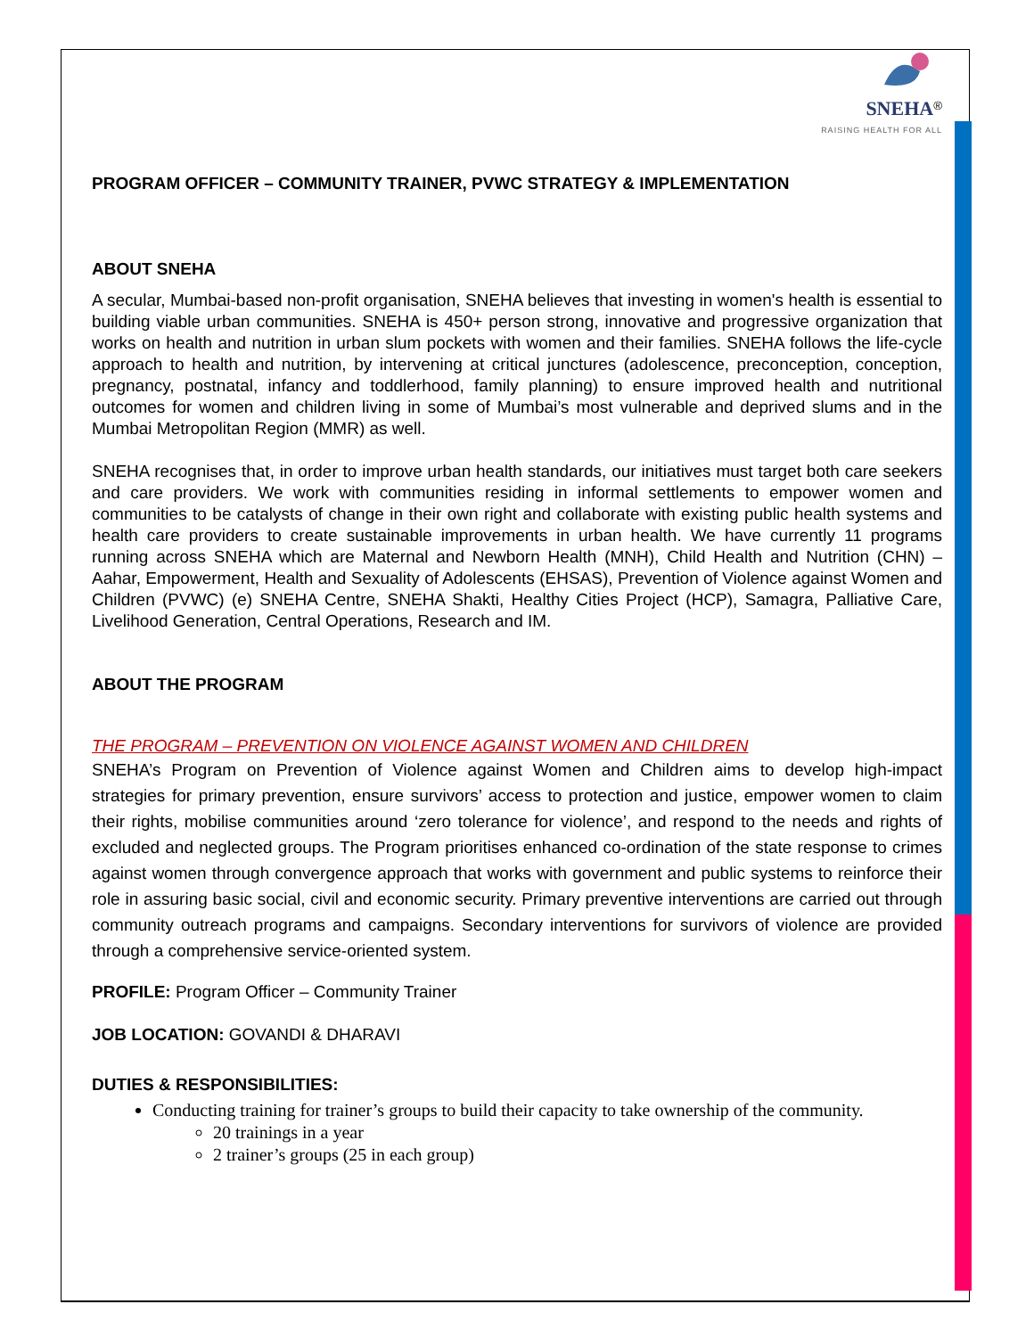SNEHA<sup>®</sup>
RAISING HEALTH FOR ALL
PROGRAM OFFICER – COMMUNITY TRAINER, PVWC STRATEGY & IMPLEMENTATION
ABOUT SNEHA
A secular, Mumbai-based non-profit organisation, SNEHA believes that investing in women's health is essential to building viable urban communities. SNEHA is 450+ person strong, innovative and progressive organization that works on health and nutrition in urban slum pockets with women and their families. SNEHA follows the life-cycle approach to health and nutrition, by intervening at critical junctures (adolescence, preconception, conception, pregnancy, postnatal, infancy and toddlerhood, family planning) to ensure improved health and nutritional outcomes for women and children living in some of Mumbai’s most vulnerable and deprived slums and in the Mumbai Metropolitan Region (MMR) as well.
SNEHA recognises that, in order to improve urban health standards, our initiatives must target both care seekers and care providers. We work with communities residing in informal settlements to empower women and communities to be catalysts of change in their own right and collaborate with existing public health systems and health care providers to create sustainable improvements in urban health. We have currently 11 programs running across SNEHA which are Maternal and Newborn Health (MNH), Child Health and Nutrition (CHN) – Aahar, Empowerment, Health and Sexuality of Adolescents (EHSAS), Prevention of Violence against Women and Children (PVWC) (e) SNEHA Centre, SNEHA Shakti, Healthy Cities Project (HCP), Samagra, Palliative Care, Livelihood Generation, Central Operations, Research and IM.
ABOUT THE PROGRAM
THE PROGRAM – PREVENTION ON VIOLENCE AGAINST WOMEN AND CHILDREN
SNEHA’s Program on Prevention of Violence against Women and Children aims to develop high-impact strategies for primary prevention, ensure survivors’ access to protection and justice, empower women to claim their rights, mobilise communities around ‘zero tolerance for violence’, and respond to the needs and rights of excluded and neglected groups. The Program prioritises enhanced co-ordination of the state response to crimes against women through convergence approach that works with government and public systems to reinforce their role in assuring basic social, civil and economic security. Primary preventive interventions are carried out through community outreach programs and campaigns. Secondary interventions for survivors of violence are provided through a comprehensive service-oriented system.
PROFILE: Program Officer – Community Trainer
JOB LOCATION: GOVANDI & DHARAVI
DUTIES & RESPONSIBILITIES:
Conducting training for trainer’s groups to build their capacity to take ownership of the community.
20 trainings in a year
2 trainer’s groups (25 in each group)